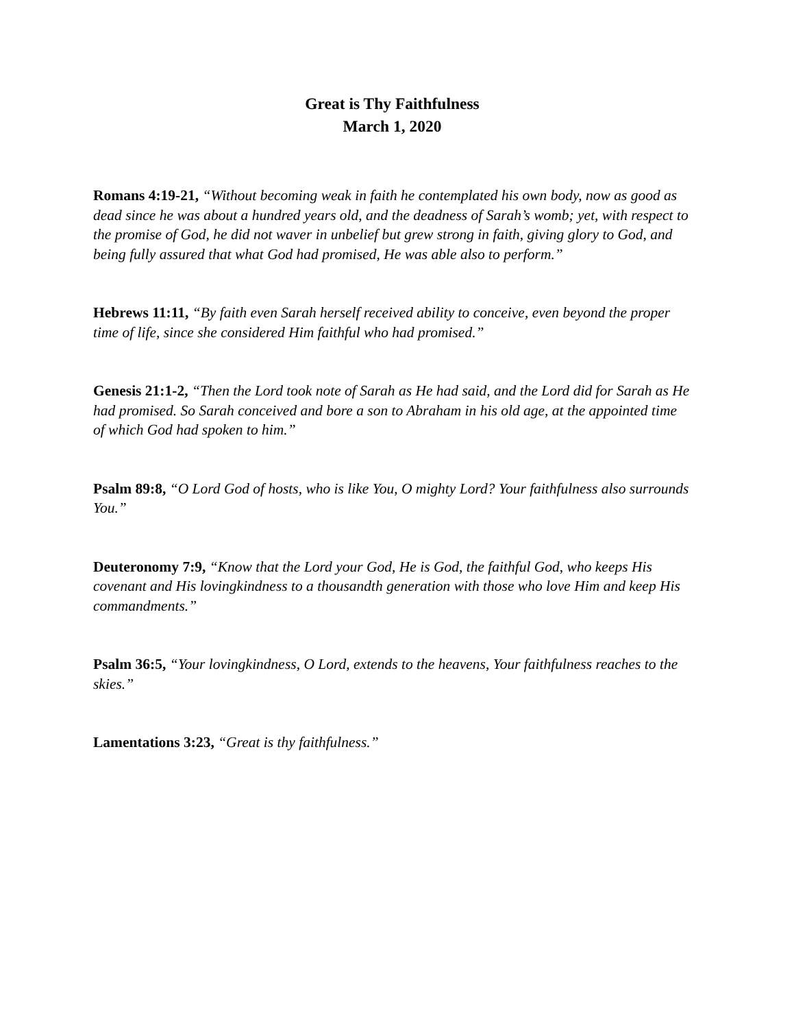Great is Thy Faithfulness
March 1, 2020
Romans 4:19-21, “Without becoming weak in faith he contemplated his own body, now as good as dead since he was about a hundred years old, and the deadness of Sarah’s womb; yet, with respect to the promise of God, he did not waver in unbelief but grew strong in faith, giving glory to God, and being fully assured that what God had promised, He was able also to perform.”
Hebrews 11:11, “By faith even Sarah herself received ability to conceive, even beyond the proper time of life, since she considered Him faithful who had promised.”
Genesis 21:1-2, “Then the Lord took note of Sarah as He had said, and the Lord did for Sarah as He had promised. So Sarah conceived and bore a son to Abraham in his old age, at the appointed time of which God had spoken to him.”
Psalm 89:8, “O Lord God of hosts, who is like You, O mighty Lord? Your faithfulness also surrounds You.”
Deuteronomy 7:9, “Know that the Lord your God, He is God, the faithful God, who keeps His covenant and His lovingkindness to a thousandth generation with those who love Him and keep His commandments.”
Psalm 36:5, “Your lovingkindness, O Lord, extends to the heavens, Your faithfulness reaches to the skies.”
Lamentations 3:23, “Great is thy faithfulness.”